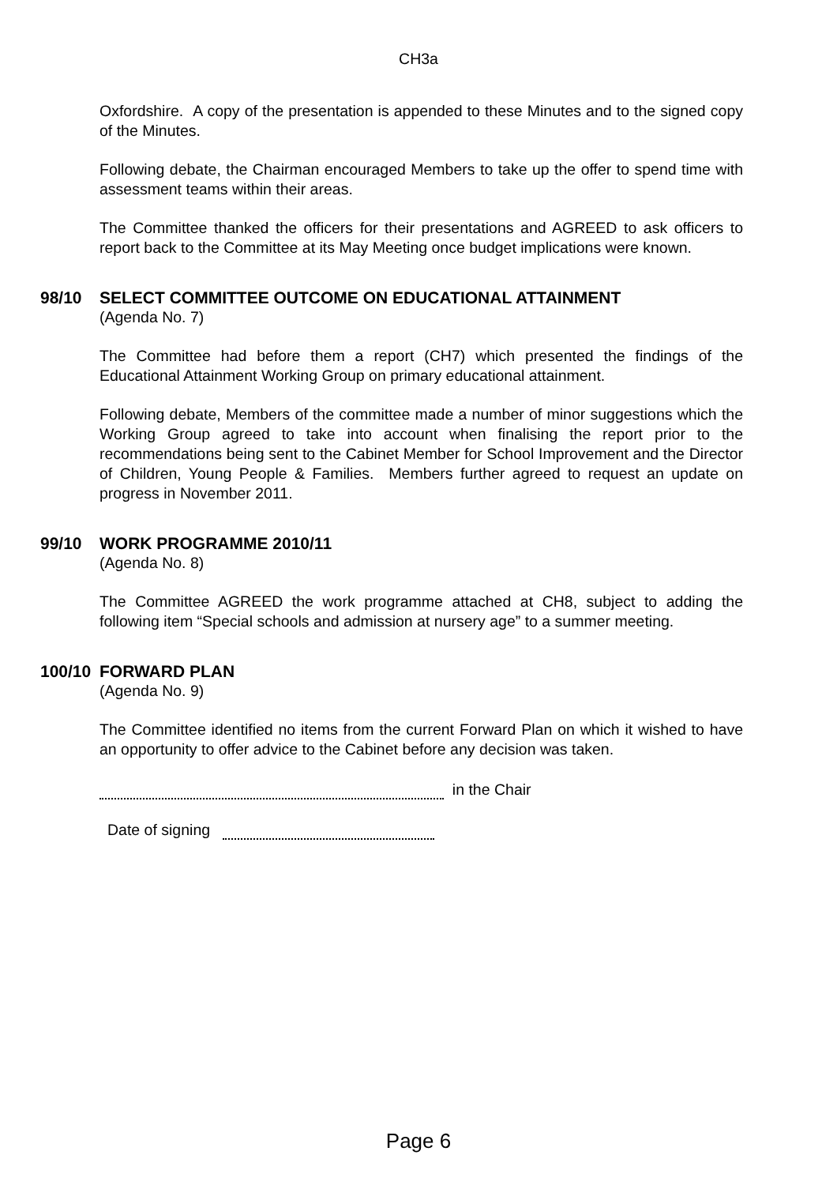CH3a
Oxfordshire. A copy of the presentation is appended to these Minutes and to the signed copy of the Minutes.
Following debate, the Chairman encouraged Members to take up the offer to spend time with assessment teams within their areas.
The Committee thanked the officers for their presentations and AGREED to ask officers to report back to the Committee at its May Meeting once budget implications were known.
98/10 SELECT COMMITTEE OUTCOME ON EDUCATIONAL ATTAINMENT
(Agenda No. 7)
The Committee had before them a report (CH7) which presented the findings of the Educational Attainment Working Group on primary educational attainment.
Following debate, Members of the committee made a number of minor suggestions which the Working Group agreed to take into account when finalising the report prior to the recommendations being sent to the Cabinet Member for School Improvement and the Director of Children, Young People & Families. Members further agreed to request an update on progress in November 2011.
99/10 WORK PROGRAMME 2010/11
(Agenda No. 8)
The Committee AGREED the work programme attached at CH8, subject to adding the following item “Special schools and admission at nursery age” to a summer meeting.
100/10 FORWARD PLAN
(Agenda No. 9)
The Committee identified no items from the current Forward Plan on which it wished to have an opportunity to offer advice to the Cabinet before any decision was taken.
in the Chair
Date of signing
Page 6